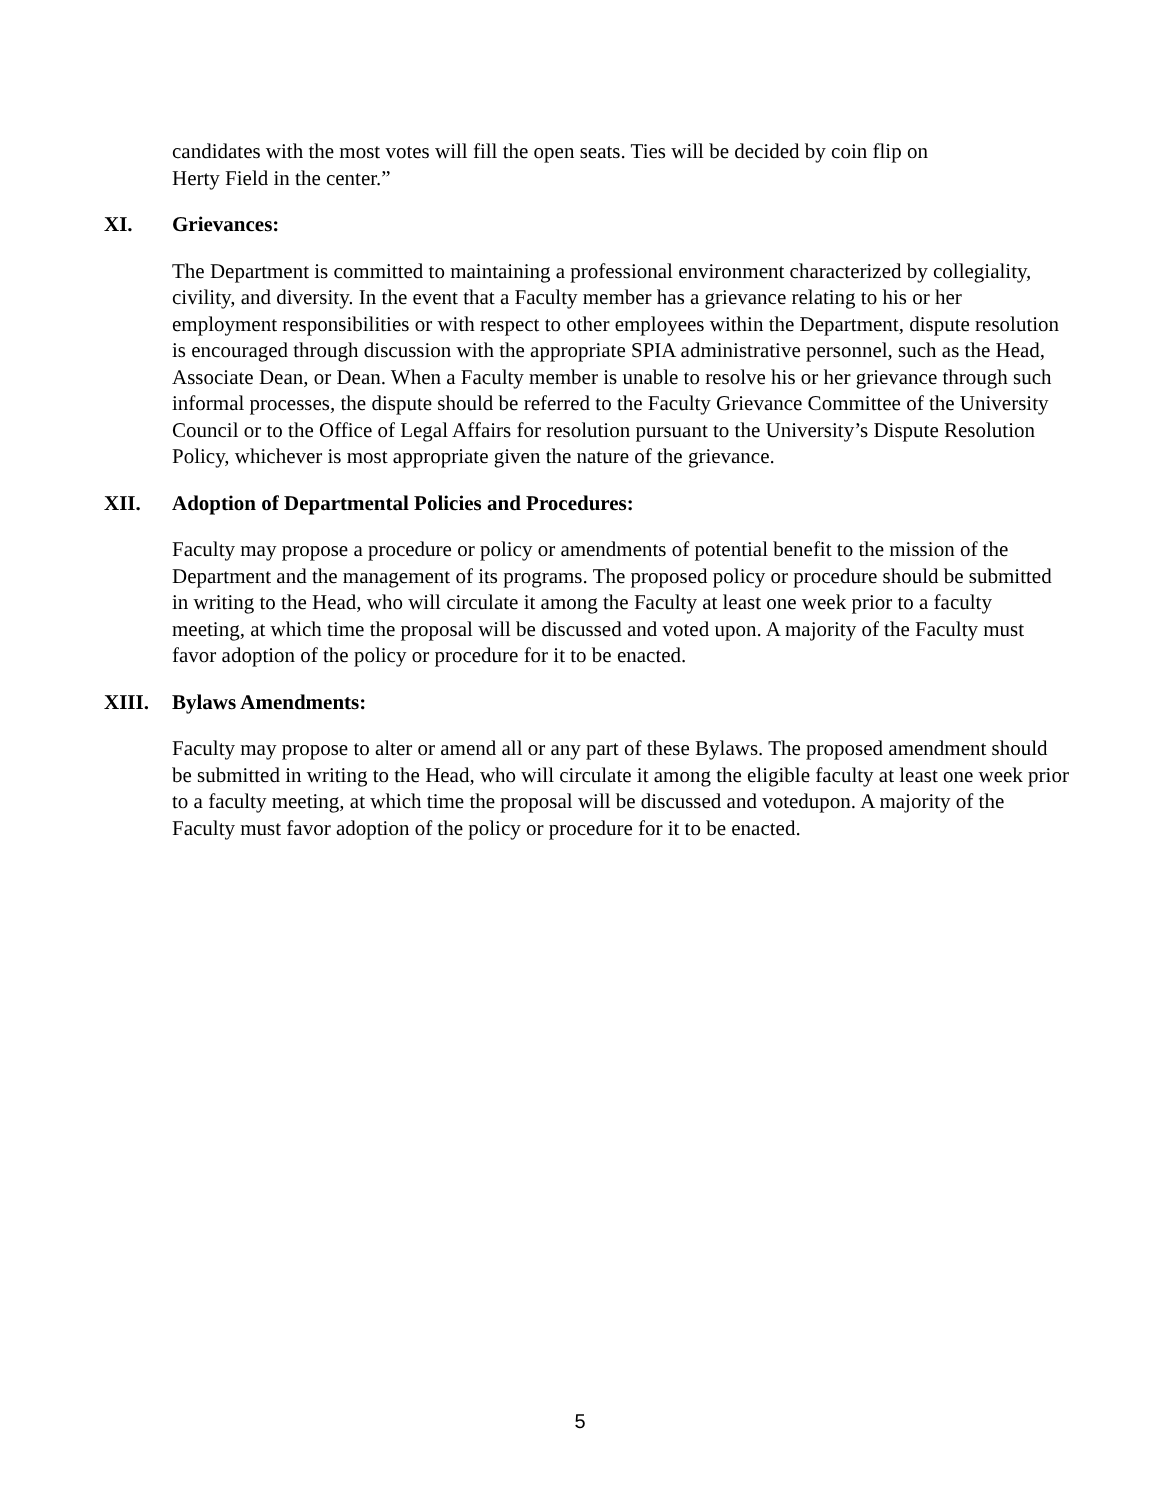candidates with the most votes will fill the open seats. Ties will be decided by coin flip on
Herty Field in the center.”
XI. Grievances:
The Department is committed to maintaining a professional environment characterized by collegiality, civility, and diversity. In the event that a Faculty member has a grievance relating to his or her employment responsibilities or with respect to other employees within the Department, dispute resolution is encouraged through discussion with the appropriate SPIA administrative personnel, such as the Head, Associate Dean, or Dean. When a Faculty member is unable to resolve his or her grievance through such informal processes, the dispute should be referred to the Faculty Grievance Committee of the University Council or to the Office of Legal Affairs for resolution pursuant to the University’s Dispute Resolution Policy, whichever is most appropriate given the nature of the grievance.
XII. Adoption of Departmental Policies and Procedures:
Faculty may propose a procedure or policy or amendments of potential benefit to the mission of the Department and the management of its programs. The proposed policy or procedure should be submitted in writing to the Head, who will circulate it among the Faculty at least one week prior to a faculty meeting, at which time the proposal will be discussed and voted upon. A majority of the Faculty must favor adoption of the policy or procedure for it to be enacted.
XIII. Bylaws Amendments:
Faculty may propose to alter or amend all or any part of these Bylaws. The proposed amendment should be submitted in writing to the Head, who will circulate it among the eligible faculty at least one week prior to a faculty meeting, at which time the proposal will be discussed and votedupon. A majority of the Faculty must favor adoption of the policy or procedure for it to be enacted.
5